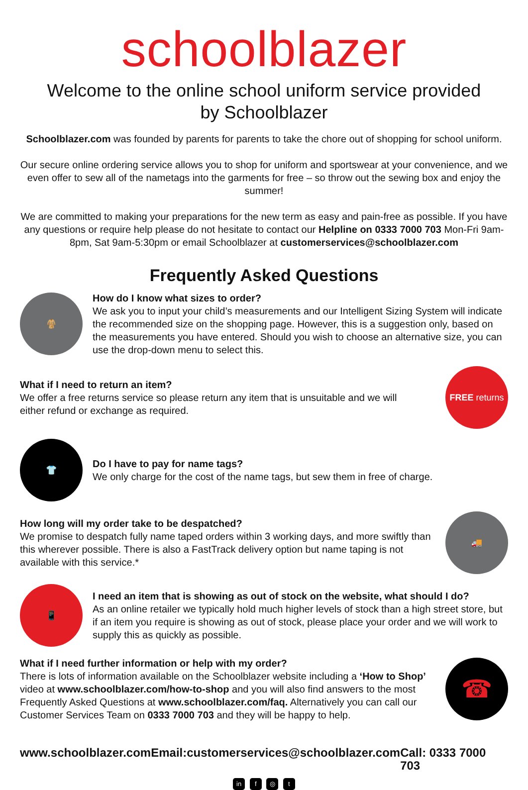schoolblazer
Welcome to the online school uniform service provided
by Schoolblazer
Schoolblazer.com was founded by parents for parents to take the chore out of shopping for school uniform.
Our secure online ordering service allows you to shop for uniform and sportswear at your convenience, and we even offer to sew all of the nametags into the garments for free – so throw out the sewing box and enjoy the summer!
We are committed to making your preparations for the new term as easy and pain-free as possible. If you have any questions or require help please do not hesitate to contact our Helpline on 0333 7000 703 Mon-Fri 9am-8pm, Sat 9am-5:30pm or email Schoolblazer at customerservices@schoolblazer.com
Frequently Asked Questions
🧥
How do I know what sizes to order?
We ask you to input your child’s measurements and our Intelligent Sizing System will indicate the recommended size on the shopping page. However, this is a suggestion only, based on the measurements you have entered. Should you wish to choose an alternative size, you can use the drop-down menu to select this.
What if I need to return an item?
We offer a free returns service so please return any item that is unsuitable and we will
either refund or exchange as required.
FREE returns
👕
Do I have to pay for name tags?
We only charge for the cost of the name tags, but sew them in free of charge.
How long will my order take to be despatched?
We promise to despatch fully name taped orders within 3 working days, and more swiftly than this wherever possible. There is also a FastTrack delivery option but name taping is not available with this service.*
🚚
📱
I need an item that is showing as out of stock on the website, what should I do?
As an online retailer we typically hold much higher levels of stock than a high street store, but if an item you require is showing as out of stock, please place your order and we will work to supply this as quickly as possible.
What if I need further information or help with my order?
There is lots of information available on the Schoolblazer website including a ‘How to Shop’ video at www.schoolblazer.com/how-to-shop and you will also find answers to the most Frequently Asked Questions at www.schoolblazer.com/faq. Alternatively you can call our Customer Services Team on 0333 7000 703 and they will be happy to help.
☎
www.schoolblazer.com Email:customerservices@schoolblazer.com Call: 0333 7000 703
in f ◎ t